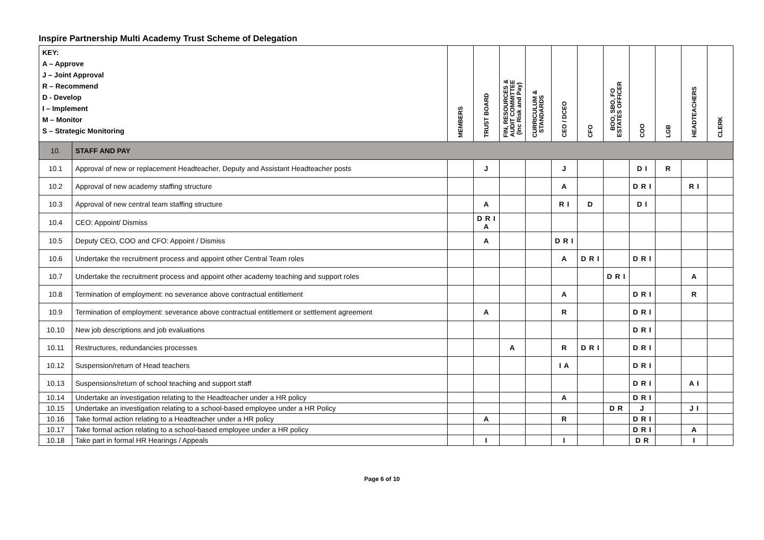Inspire Partnership Multi Academy Trust Scheme of Delegation
| KEY: A – Approve J – Joint Approval R – Recommend D - Develop I – Implement M – Monitor S – Strategic Monitoring | | MEMBERS | TRUST BOARD | FIN, RESOURCES & AUDIT COMMITTEE (Inc Risk and Pay) | CURRICULUM & STANDARDS | CEO / DCEO | CFO | BOO, SBO, FO ESTATES OFFICER | COO | LGB | HEADTEACHERS | CLERK |
| --- | --- | --- | --- | --- | --- | --- | --- | --- | --- | --- | --- | --- |
| 10. | STAFF AND PAY | | | | | | | | | | | |
| 10.1 | Approval of new or replacement Headteacher, Deputy and Assistant Headteacher posts | | J | | | J | | | D I | R | | |
| 10.2 | Approval of new academy staffing structure | | | | | A | | | D R I | | R I | |
| 10.3 | Approval of new central team staffing structure | | A | | | R I | D | | D I | | | |
| 10.4 | CEO: Appoint/ Dismiss | | D R I A | | | | | | | | | |
| 10.5 | Deputy CEO, COO and CFO: Appoint / Dismiss | | A | | | D R I | | | | | | |
| 10.6 | Undertake the recruitment process and appoint other Central Team roles | | | | | A | D R I | | D R I | | | |
| 10.7 | Undertake the recruitment process and appoint other academy teaching and support roles | | | | | | | D R I | | | A | |
| 10.8 | Termination of employment: no severance above contractual entitlement | | | | | A | | | D R I | | R | |
| 10.9 | Termination of employment: severance above contractual entitlement or settlement agreement | | A | | | R | | | D R I | | | |
| 10.10 | New job descriptions and job evaluations | | | | | | | | D R I | | | |
| 10.11 | Restructures, redundancies processes | | | A | | R | D R I | | D R I | | | |
| 10.12 | Suspension/return of Head teachers | | | | | I A | | | D R I | | | |
| 10.13 | Suspensions/return of school teaching and support staff | | | | | | | | D R I | | A I | |
| 10.14 | Undertake an investigation relating to the Headteacher under a HR policy | | | | | A | | | D R I | | | |
| 10.15 | Undertake an investigation relating to a school-based employee under a HR Policy | | | | | | | D R | J | | J I | |
| 10.16 | Take formal action relating to a Headteacher under a HR policy | | A | | | R | | | D R I | | | |
| 10.17 | Take formal action relating to a school-based employee under a HR policy | | | | | | | | D R I | | A | |
| 10.18 | Take part in formal HR Hearings / Appeals | | I | | | I | | | D R | | I | |
Page 6 of 10